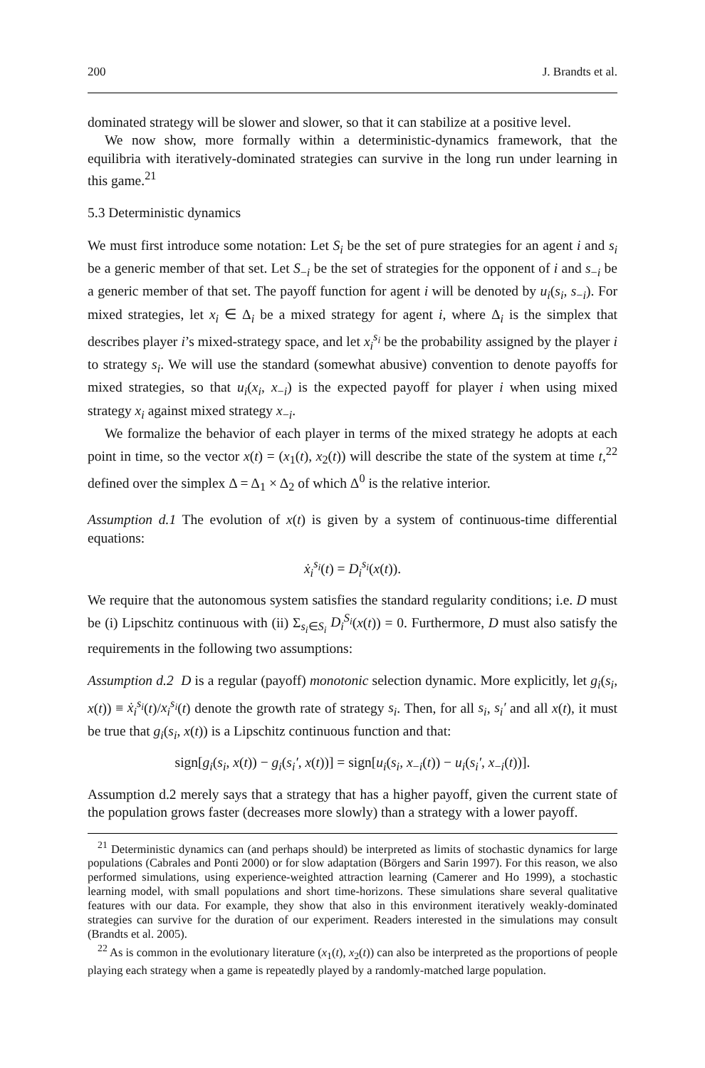200 J. Brandts et al.
dominated strategy will be slower and slower, so that it can stabilize at a positive level.
We now show, more formally within a deterministic-dynamics framework, that the equilibria with iteratively-dominated strategies can survive in the long run under learning in this game.<sup>21</sup>
5.3 Deterministic dynamics
We must first introduce some notation: Let S<sub>i</sub> be the set of pure strategies for an agent i and s<sub>i</sub> be a generic member of that set. Let S<sub>−i</sub> be the set of strategies for the opponent of i and s<sub>−i</sub> be a generic member of that set. The payoff function for agent i will be denoted by u<sub>i</sub>(s<sub>i</sub>, s<sub>−i</sub>). For mixed strategies, let x<sub>i</sub> ∈ Δ<sub>i</sub> be a mixed strategy for agent i, where Δ<sub>i</sub> is the simplex that describes player i’s mixed-strategy space, and let x<sub>i</sub><sup>s<sub>i</sub></sup> be the probability assigned by the player i to strategy s<sub>i</sub>. We will use the standard (somewhat abusive) convention to denote payoffs for mixed strategies, so that u<sub>i</sub>(x<sub>i</sub>, x<sub>−i</sub>) is the expected payoff for player i when using mixed strategy x<sub>i</sub> against mixed strategy x<sub>−i</sub>.
We formalize the behavior of each player in terms of the mixed strategy he adopts at each point in time, so the vector x(t) = (x<sub>1</sub>(t), x<sub>2</sub>(t)) will describe the state of the system at time t,<sup>22</sup> defined over the simplex Δ = Δ<sub>1</sub> × Δ<sub>2</sub> of which Δ<sup>0</sup> is the relative interior.
Assumption d.1 The evolution of x(t) is given by a system of continuous-time differential equations:
ẋ<sub>i</sub><sup>s<sub>i</sub></sup>(t) = D<sub>i</sub><sup>s<sub>i</sub></sup>(x(t)).
We require that the autonomous system satisfies the standard regularity conditions; i.e. D must be (i) Lipschitz continuous with (ii) Σ<sub>s<sub>i</sub>∈S<sub>i</sub></sub> D<sub>i</sub><sup>S<sub>i</sub></sup>(x(t)) = 0. Furthermore, D must also satisfy the requirements in the following two assumptions:
Assumption d.2 D is a regular (payoff) monotonic selection dynamic. More explicitly, let g<sub>i</sub>(s<sub>i</sub>, x(t)) ≡ ẋ<sub>i</sub><sup>s<sub>i</sub></sup>(t)/x<sub>i</sub><sup>s<sub>i</sub></sup>(t) denote the growth rate of strategy s<sub>i</sub>. Then, for all s<sub>i</sub>, s<sub>i</sub>′ and all x(t), it must be true that g<sub>i</sub>(s<sub>i</sub>, x(t)) is a Lipschitz continuous function and that:
sign[g<sub>i</sub>(s<sub>i</sub>, x(t)) − g<sub>i</sub>(s<sub>i</sub>′, x(t))] = sign[u<sub>i</sub>(s<sub>i</sub>, x<sub>−i</sub>(t)) − u<sub>i</sub>(s<sub>i</sub>′, x<sub>−i</sub>(t))].
Assumption d.2 merely says that a strategy that has a higher payoff, given the current state of the population grows faster (decreases more slowly) than a strategy with a lower payoff.
<sup>21</sup> Deterministic dynamics can (and perhaps should) be interpreted as limits of stochastic dynamics for large populations (Cabrales and Ponti 2000) or for slow adaptation (Börgers and Sarin 1997). For this reason, we also performed simulations, using experience-weighted attraction learning (Camerer and Ho 1999), a stochastic learning model, with small populations and short time-horizons. These simulations share several qualitative features with our data. For example, they show that also in this environment iteratively weakly-dominated strategies can survive for the duration of our experiment. Readers interested in the simulations may consult (Brandts et al. 2005).
<sup>22</sup> As is common in the evolutionary literature (x<sub>1</sub>(t), x<sub>2</sub>(t)) can also be interpreted as the proportions of people playing each strategy when a game is repeatedly played by a randomly-matched large population.